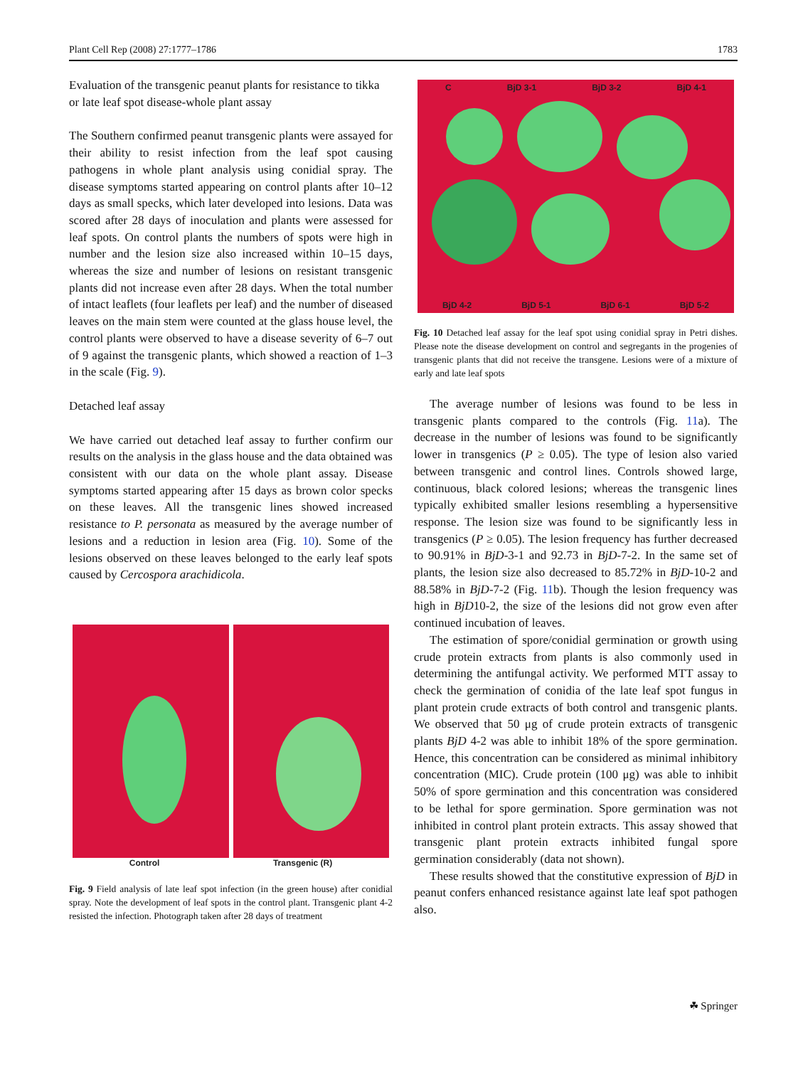Plant Cell Rep (2008) 27:1777–1786 1783
Evaluation of the transgenic peanut plants for resistance to tikka or late leaf spot disease-whole plant assay
The Southern confirmed peanut transgenic plants were assayed for their ability to resist infection from the leaf spot causing pathogens in whole plant analysis using conidial spray. The disease symptoms started appearing on control plants after 10–12 days as small specks, which later developed into lesions. Data was scored after 28 days of inoculation and plants were assessed for leaf spots. On control plants the numbers of spots were high in number and the lesion size also increased within 10–15 days, whereas the size and number of lesions on resistant transgenic plants did not increase even after 28 days. When the total number of intact leaflets (four leaflets per leaf) and the number of diseased leaves on the main stem were counted at the glass house level, the control plants were observed to have a disease severity of 6–7 out of 9 against the transgenic plants, which showed a reaction of 1–3 in the scale (Fig. 9).
Detached leaf assay
We have carried out detached leaf assay to further confirm our results on the analysis in the glass house and the data obtained was consistent with our data on the whole plant assay. Disease symptoms started appearing after 15 days as brown color specks on these leaves. All the transgenic lines showed increased resistance to P. personata as measured by the average number of lesions and a reduction in lesion area (Fig. 10). Some of the lesions observed on these leaves belonged to the early leaf spots caused by Cercospora arachidicola.
Control Transgenic (R)
Fig. 9 Field analysis of late leaf spot infection (in the green house) after conidial spray. Note the development of leaf spots in the control plant. Transgenic plant 4-2 resisted the infection. Photograph taken after 28 days of treatment
C BjD 3-1 BjD 3-2 BjD 4-1
BjD 4-2 BjD 5-1 BjD 6-1 BjD 5-2
Fig. 10 Detached leaf assay for the leaf spot using conidial spray in Petri dishes. Please note the disease development on control and segregants in the progenies of transgenic plants that did not receive the transgene. Lesions were of a mixture of early and late leaf spots
The average number of lesions was found to be less in transgenic plants compared to the controls (Fig. 11a). The decrease in the number of lesions was found to be significantly lower in transgenics (P ≥ 0.05). The type of lesion also varied between transgenic and control lines. Controls showed large, continuous, black colored lesions; whereas the transgenic lines typically exhibited smaller lesions resembling a hypersensitive response. The lesion size was found to be significantly less in transgenics (P ≥ 0.05). The lesion frequency has further decreased to 90.91% in BjD-3-1 and 92.73 in BjD-7-2. In the same set of plants, the lesion size also decreased to 85.72% in BjD-10-2 and 88.58% in BjD-7-2 (Fig. 11b). Though the lesion frequency was high in BjD10-2, the size of the lesions did not grow even after continued incubation of leaves.
The estimation of spore/conidial germination or growth using crude protein extracts from plants is also commonly used in determining the antifungal activity. We performed MTT assay to check the germination of conidia of the late leaf spot fungus in plant protein crude extracts of both control and transgenic plants. We observed that 50 μg of crude protein extracts of transgenic plants BjD 4-2 was able to inhibit 18% of the spore germination. Hence, this concentration can be considered as minimal inhibitory concentration (MIC). Crude protein (100 μg) was able to inhibit 50% of spore germination and this concentration was considered to be lethal for spore germination. Spore germination was not inhibited in control plant protein extracts. This assay showed that transgenic plant protein extracts inhibited fungal spore germination considerably (data not shown).
These results showed that the constitutive expression of BjD in peanut confers enhanced resistance against late leaf spot pathogen also.
☘ Springer